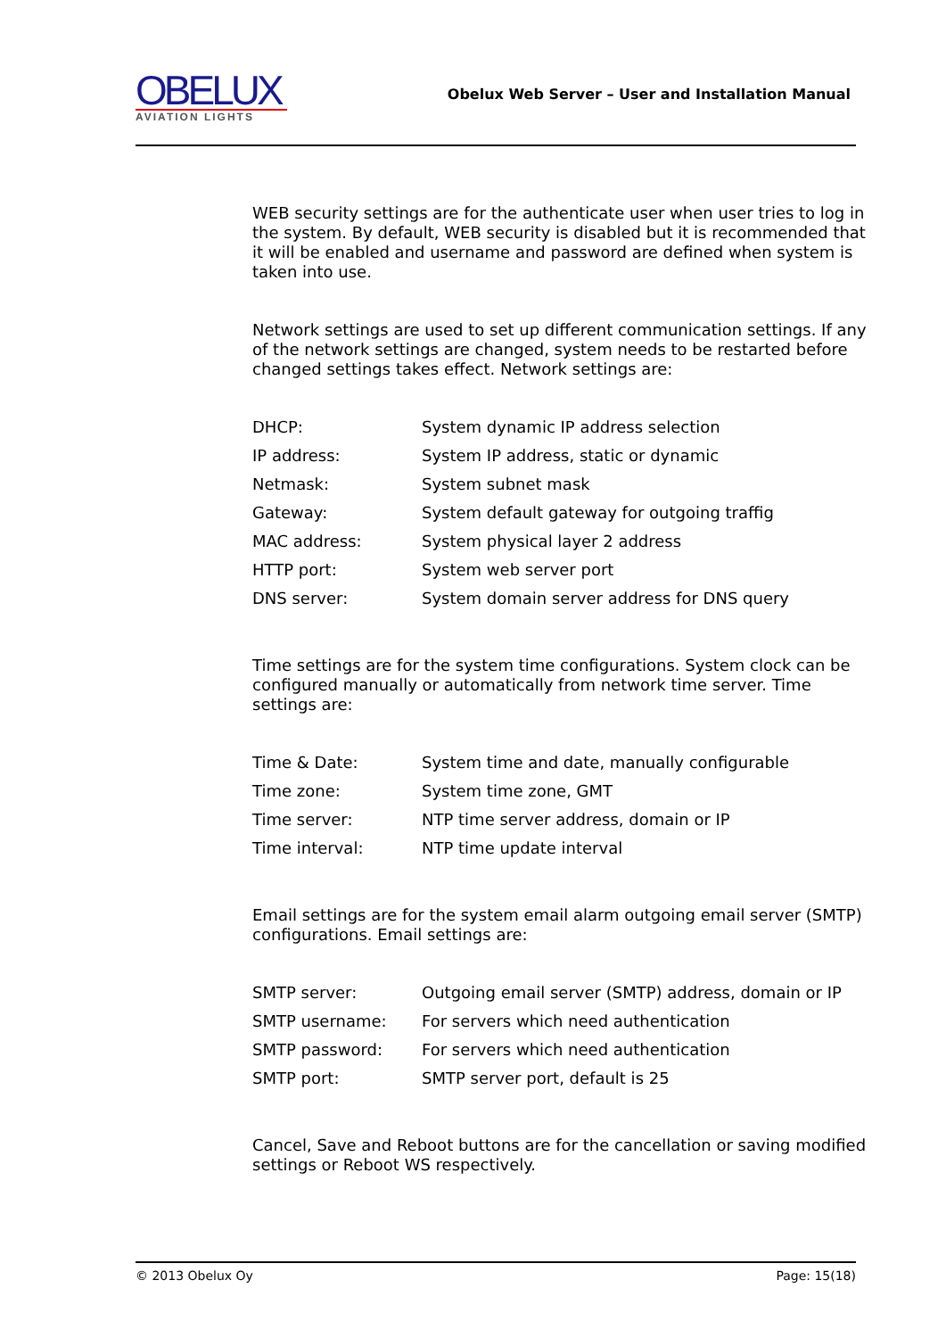OBELUX
AVIATION LIGHTS
Obelux Web Server – User and Installation Manual
WEB security settings are for the authenticate user when user tries to log in the system. By default, WEB security is disabled but it is recommended that it will be enabled and username and password are defined when system is taken into use.
Network settings are used to set up different communication settings. If any of the network settings are changed, system needs to be restarted before changed settings takes effect. Network settings are:
| DHCP: | System dynamic IP address selection |
| IP address: | System IP address, static or dynamic |
| Netmask: | System subnet mask |
| Gateway: | System default gateway for outgoing traffig |
| MAC address: | System physical layer 2 address |
| HTTP port: | System web server port |
| DNS server: | System domain server address for DNS query |
Time settings are for the system time configurations. System clock can be configured manually or automatically from network time server. Time settings are:
| Time & Date: | System time and date, manually configurable |
| Time zone: | System time zone, GMT |
| Time server: | NTP time server address, domain or IP |
| Time interval: | NTP time update interval |
Email settings are for the system email alarm outgoing email server (SMTP) configurations. Email settings are:
| SMTP server: | Outgoing email server (SMTP) address, domain or IP |
| SMTP username: | For servers which need authentication |
| SMTP password: | For servers which need authentication |
| SMTP port: | SMTP server port, default is 25 |
Cancel, Save and Reboot buttons are for the cancellation or saving modified settings or Reboot WS respectively.
© 2013 Obelux Oy Page: 15(18)